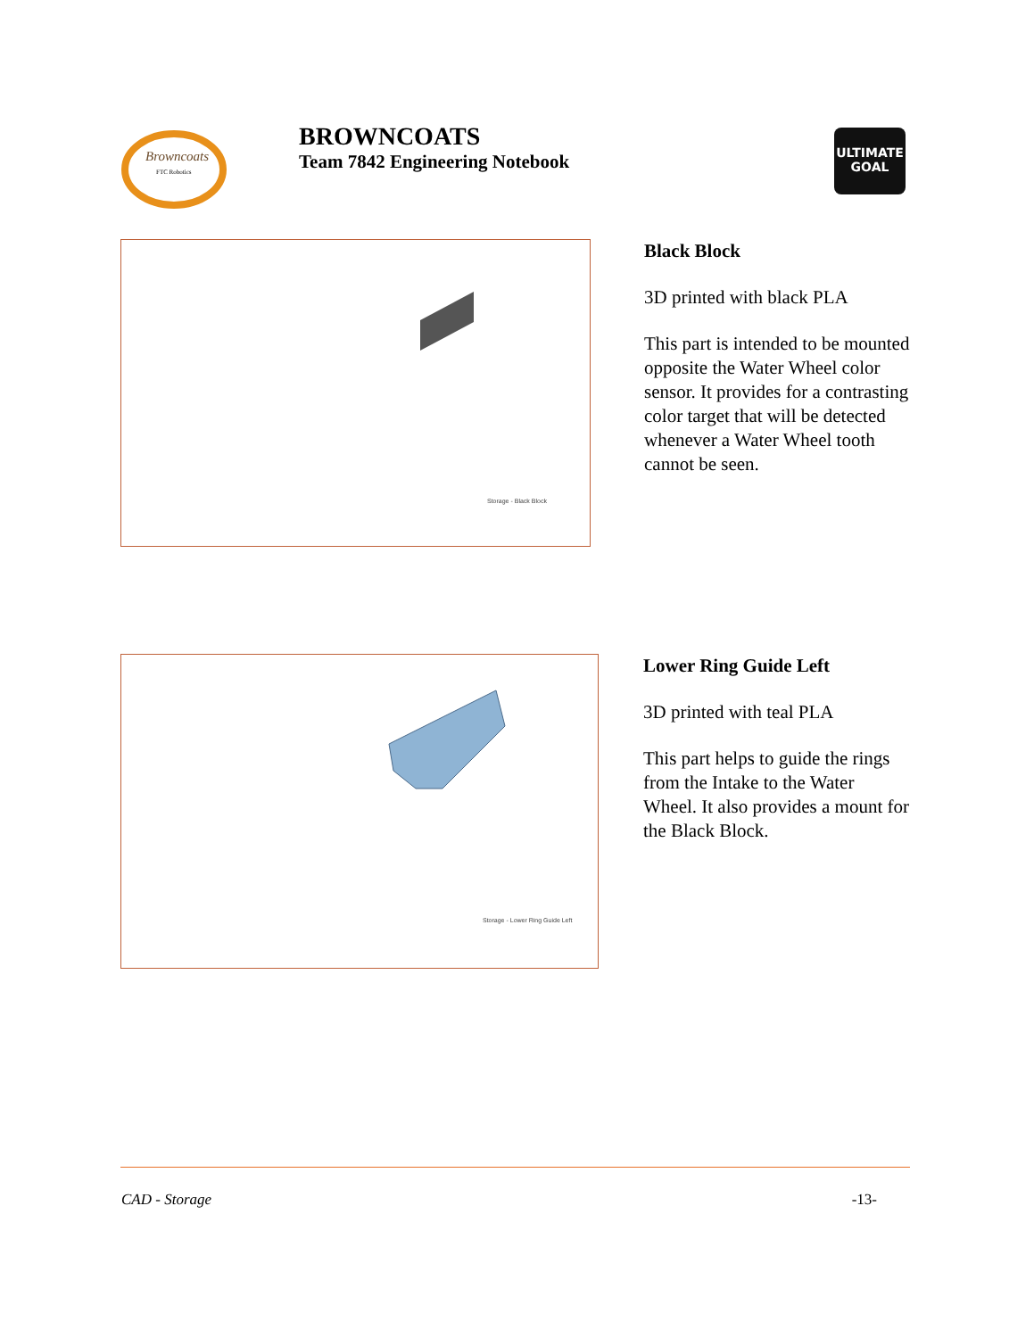Browncoats
FTC Robotics
BROWNCOATS
Team 7842 Engineering Notebook
ULTIMATE GOAL
Storage - Black Block
Black Block
3D printed with black PLA
This part is intended to be mounted opposite the Water Wheel color sensor. It provides for a contrasting color target that will be detected whenever a Water Wheel tooth cannot be seen.
Storage - Lower Ring Guide Left
Lower Ring Guide Left
3D printed with teal PLA
This part helps to guide the rings from the Intake to the Water Wheel. It also provides a mount for the Black Block.
CAD - Storage -13-